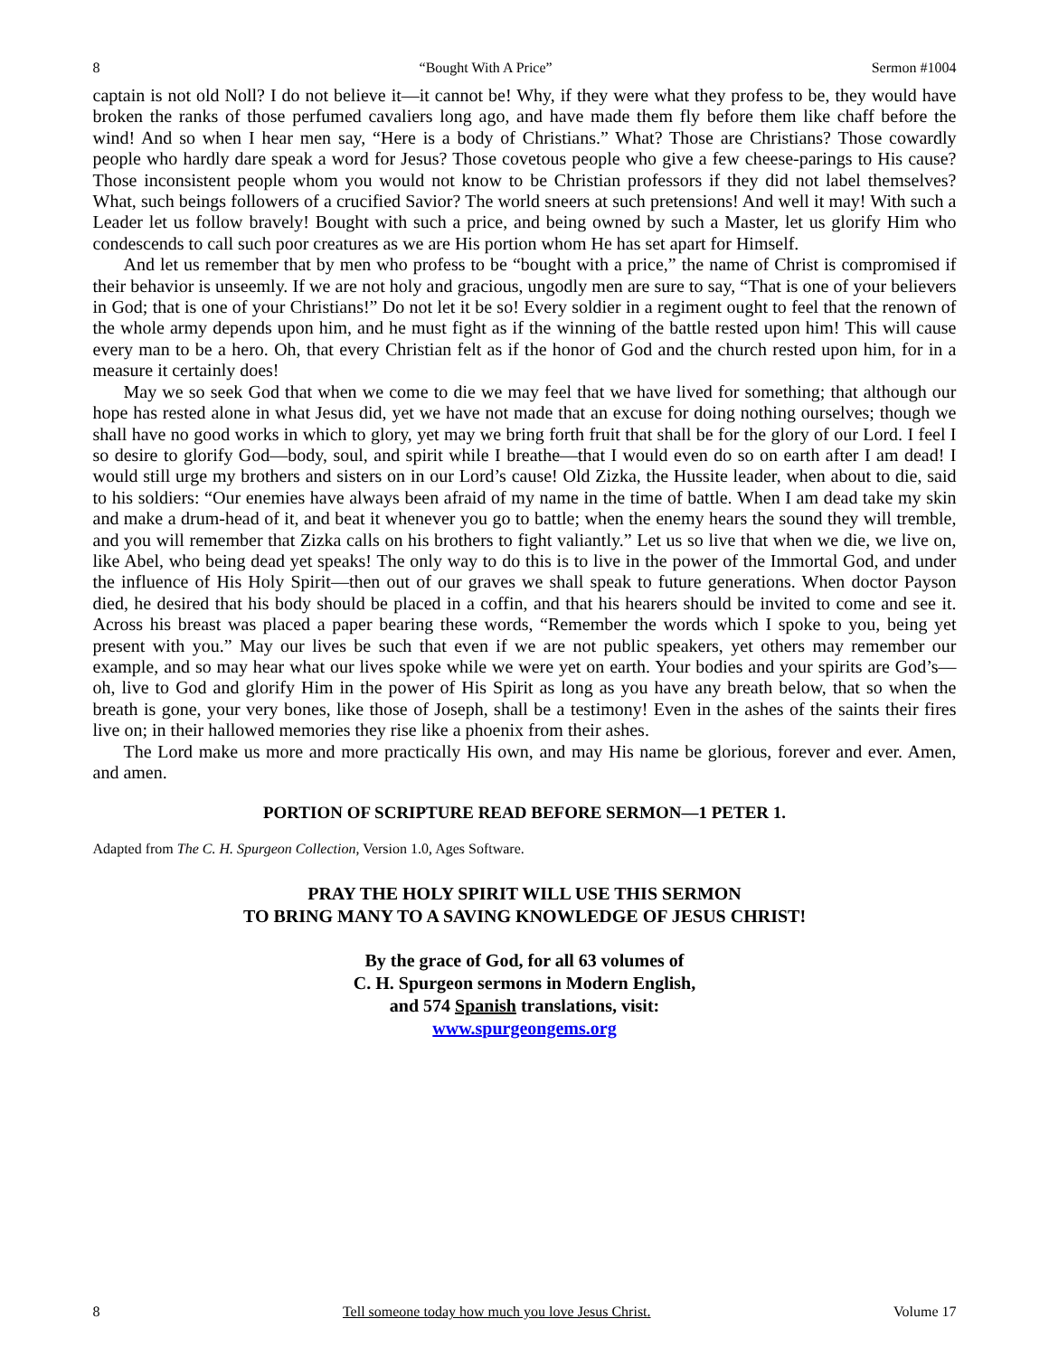8 “Bought With A Price” Sermon #1004
captain is not old Noll? I do not believe it—it cannot be! Why, if they were what they profess to be, they would have broken the ranks of those perfumed cavaliers long ago, and have made them fly before them like chaff before the wind! And so when I hear men say, “Here is a body of Christians.” What? Those are Christians? Those cowardly people who hardly dare speak a word for Jesus? Those covetous people who give a few cheese-parings to His cause? Those inconsistent people whom you would not know to be Christian professors if they did not label themselves? What, such beings followers of a crucified Savior? The world sneers at such pretensions! And well it may! With such a Leader let us follow bravely! Bought with such a price, and being owned by such a Master, let us glorify Him who condescends to call such poor creatures as we are His portion whom He has set apart for Himself.
And let us remember that by men who profess to be “bought with a price,” the name of Christ is compromised if their behavior is unseemly. If we are not holy and gracious, ungodly men are sure to say, “That is one of your believers in God; that is one of your Christians!” Do not let it be so! Every soldier in a regiment ought to feel that the renown of the whole army depends upon him, and he must fight as if the winning of the battle rested upon him! This will cause every man to be a hero. Oh, that every Christian felt as if the honor of God and the church rested upon him, for in a measure it certainly does!
May we so seek God that when we come to die we may feel that we have lived for something; that although our hope has rested alone in what Jesus did, yet we have not made that an excuse for doing nothing ourselves; though we shall have no good works in which to glory, yet may we bring forth fruit that shall be for the glory of our Lord. I feel I so desire to glorify God—body, soul, and spirit while I breathe—that I would even do so on earth after I am dead! I would still urge my brothers and sisters on in our Lord’s cause! Old Zizka, the Hussite leader, when about to die, said to his soldiers: “Our enemies have always been afraid of my name in the time of battle. When I am dead take my skin and make a drum-head of it, and beat it whenever you go to battle; when the enemy hears the sound they will tremble, and you will remember that Zizka calls on his brothers to fight valiantly.” Let us so live that when we die, we live on, like Abel, who being dead yet speaks! The only way to do this is to live in the power of the Immortal God, and under the influence of His Holy Spirit—then out of our graves we shall speak to future generations. When doctor Payson died, he desired that his body should be placed in a coffin, and that his hearers should be invited to come and see it. Across his breast was placed a paper bearing these words, “Remember the words which I spoke to you, being yet present with you.” May our lives be such that even if we are not public speakers, yet others may remember our example, and so may hear what our lives spoke while we were yet on earth. Your bodies and your spirits are God’s—oh, live to God and glorify Him in the power of His Spirit as long as you have any breath below, that so when the breath is gone, your very bones, like those of Joseph, shall be a testimony! Even in the ashes of the saints their fires live on; in their hallowed memories they rise like a phoenix from their ashes.
The Lord make us more and more practically His own, and may His name be glorious, forever and ever. Amen, and amen.
PORTION OF SCRIPTURE READ BEFORE SERMON—1 PETER 1.
Adapted from The C. H. Spurgeon Collection, Version 1.0, Ages Software.
PRAY THE HOLY SPIRIT WILL USE THIS SERMON
TO BRING MANY TO A SAVING KNOWLEDGE OF JESUS CHRIST!
By the grace of God, for all 63 volumes of
C. H. Spurgeon sermons in Modern English,
and 574 Spanish translations, visit:
www.spurgeongems.org
8 Tell someone today how much you love Jesus Christ. Volume 17